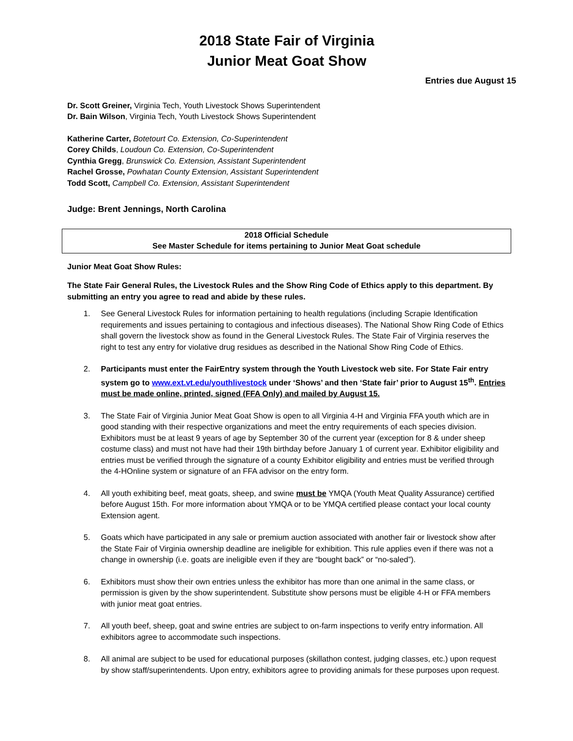2018 State Fair of Virginia
Junior Meat Goat Show
Entries due August 15
Dr. Scott Greiner, Virginia Tech, Youth Livestock Shows Superintendent
Dr. Bain Wilson, Virginia Tech, Youth Livestock Shows Superintendent
Katherine Carter, Botetourt Co. Extension, Co-Superintendent
Corey Childs, Loudoun Co. Extension, Co-Superintendent
Cynthia Gregg, Brunswick Co. Extension, Assistant Superintendent
Rachel Grosse, Powhatan County Extension, Assistant Superintendent
Todd Scott, Campbell Co. Extension, Assistant Superintendent
Judge: Brent Jennings, North Carolina
2018 Official Schedule
See Master Schedule for items pertaining to Junior Meat Goat schedule
Junior Meat Goat Show Rules:
The State Fair General Rules, the Livestock Rules and the Show Ring Code of Ethics apply to this department. By submitting an entry you agree to read and abide by these rules.
1. See General Livestock Rules for information pertaining to health regulations (including Scrapie Identification requirements and issues pertaining to contagious and infectious diseases). The National Show Ring Code of Ethics shall govern the livestock show as found in the General Livestock Rules. The State Fair of Virginia reserves the right to test any entry for violative drug residues as described in the National Show Ring Code of Ethics.
2. Participants must enter the FairEntry system through the Youth Livestock web site. For State Fair entry system go to www.ext.vt.edu/youthlivestock under ‘Shows’ and then ‘State fair’ prior to August 15<sup>th</sup>. Entries must be made online, printed, signed (FFA Only) and mailed by August 15.
3. The State Fair of Virginia Junior Meat Goat Show is open to all Virginia 4-H and Virginia FFA youth which are in good standing with their respective organizations and meet the entry requirements of each species division. Exhibitors must be at least 9 years of age by September 30 of the current year (exception for 8 & under sheep costume class) and must not have had their 19th birthday before January 1 of current year. Exhibitor eligibility and entries must be verified through the signature of a county Exhibitor eligibility and entries must be verified through the 4-HOnline system or signature of an FFA advisor on the entry form.
4. All youth exhibiting beef, meat goats, sheep, and swine must be YMQA (Youth Meat Quality Assurance) certified before August 15th. For more information about YMQA or to be YMQA certified please contact your local county Extension agent.
5. Goats which have participated in any sale or premium auction associated with another fair or livestock show after the State Fair of Virginia ownership deadline are ineligible for exhibition. This rule applies even if there was not a change in ownership (i.e. goats are ineligible even if they are “bought back” or “no-saled”).
6. Exhibitors must show their own entries unless the exhibitor has more than one animal in the same class, or permission is given by the show superintendent. Substitute show persons must be eligible 4-H or FFA members with junior meat goat entries.
7. All youth beef, sheep, goat and swine entries are subject to on-farm inspections to verify entry information. All exhibitors agree to accommodate such inspections.
8. All animal are subject to be used for educational purposes (skillathon contest, judging classes, etc.) upon request by show staff/superintendents. Upon entry, exhibitors agree to providing animals for these purposes upon request.